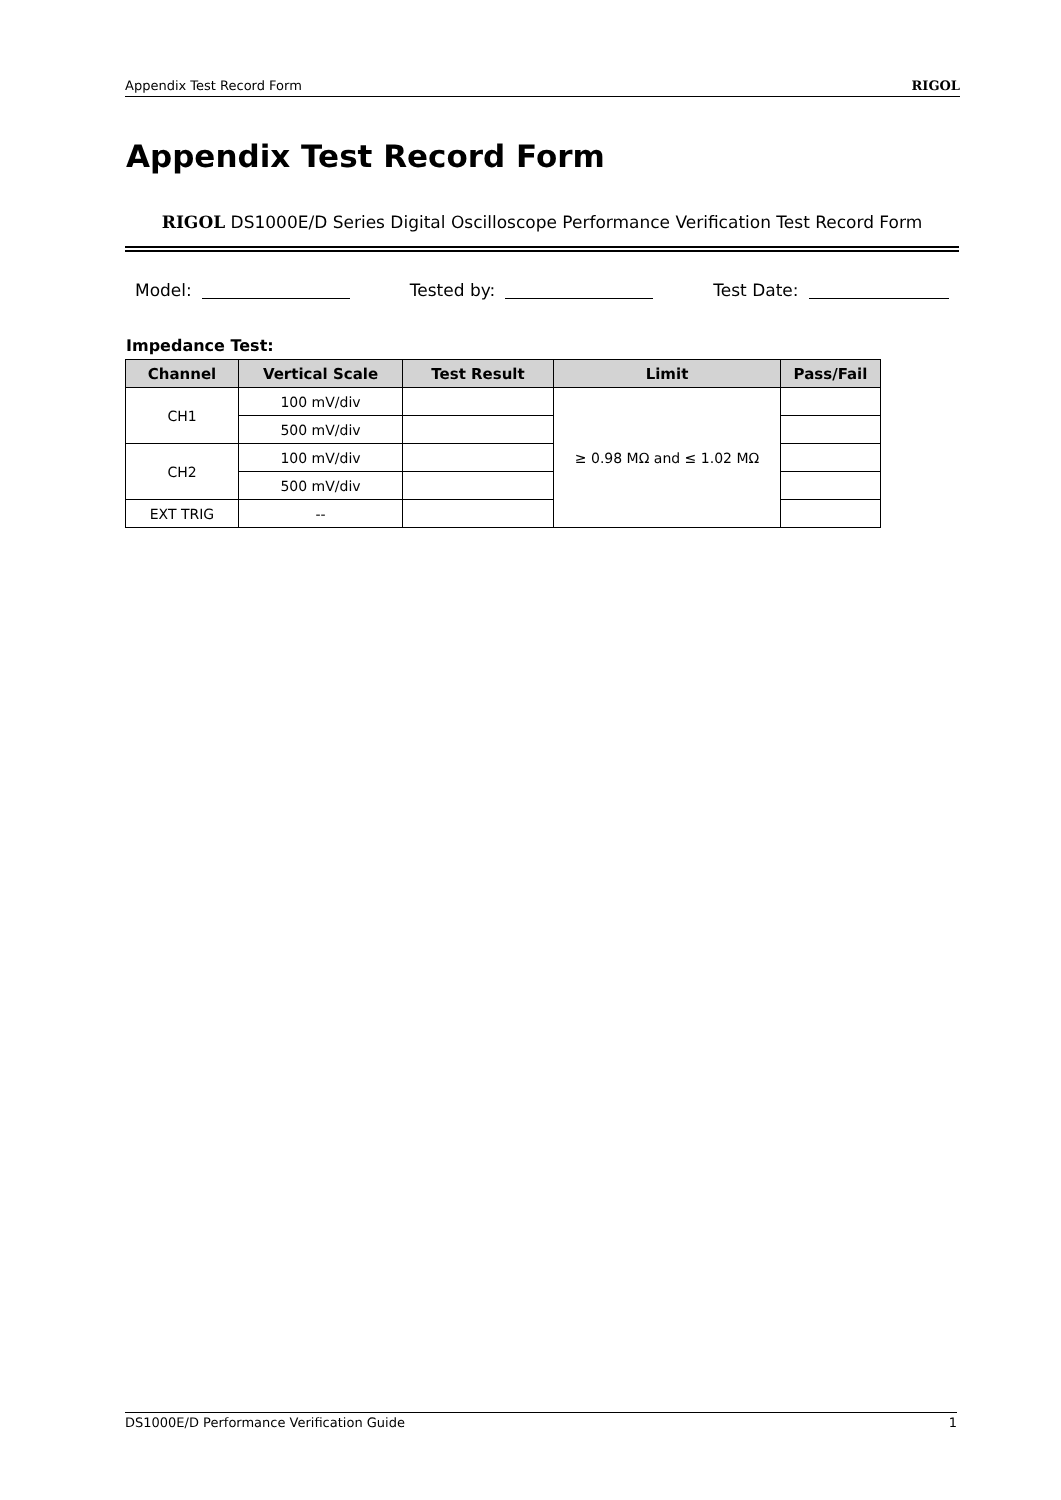Appendix Test Record Form RIGOL
Appendix Test Record Form
RIGOL DS1000E/D Series Digital Oscilloscope Performance Verification Test Record Form
Model: Tested by: Test Date:
Impedance Test:
| Channel | Vertical Scale | Test Result | Limit | Pass/Fail |
| --- | --- | --- | --- | --- |
| CH1 | 100 mV/div | | ≥ 0.98 MΩ and ≤ 1.02 MΩ | |
| | 500 mV/div | | | |
| CH2 | 100 mV/div | | | |
| | 500 mV/div | | | |
| EXT TRIG | -- | | | |
DS1000E/D Performance Verification Guide 1